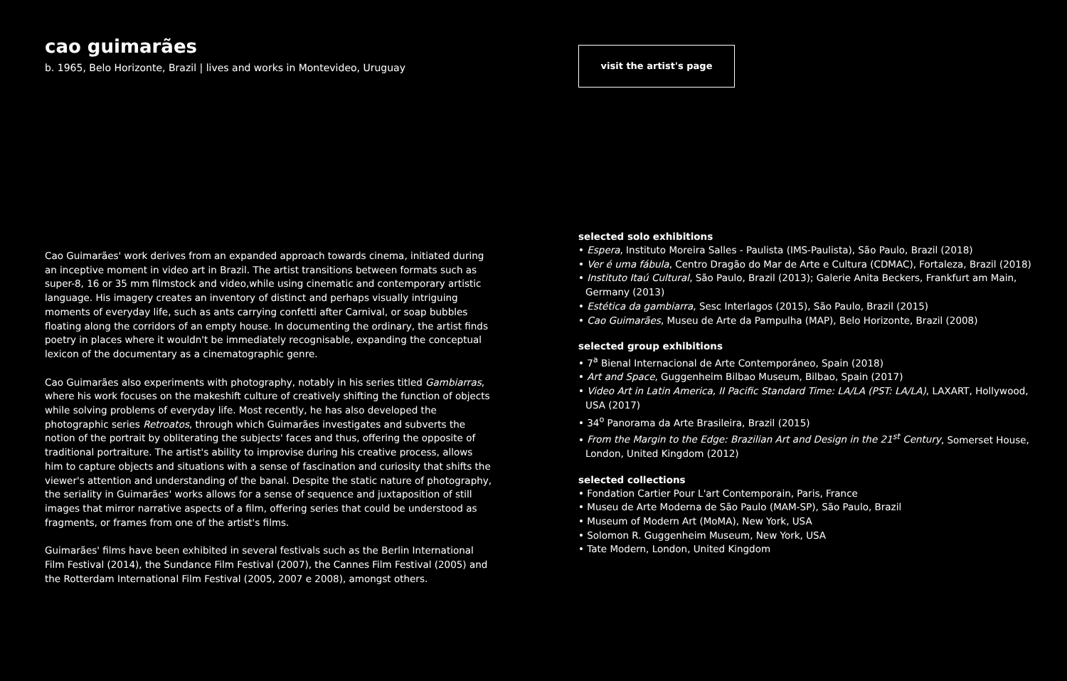cao guimarães
b. 1965, Belo Horizonte, Brazil | lives and works in Montevideo, Uruguay
Cao Guimarães' work derives from an expanded approach towards cinema, initiated during an inceptive moment in video art in Brazil. The artist transitions between formats such as super-8, 16 or 35 mm filmstock and video,while using cinematic and contemporary artistic language. His imagery creates an inventory of distinct and perhaps visually intriguing moments of everyday life, such as ants carrying confetti after Carnival, or soap bubbles floating along the corridors of an empty house. In documenting the ordinary, the artist finds poetry in places where it wouldn't be immediately recognisable, expanding the conceptual lexicon of the documentary as a cinematographic genre.
Cao Guimarães also experiments with photography, notably in his series titled Gambiarras, where his work focuses on the makeshift culture of creatively shifting the function of objects while solving problems of everyday life. Most recently, he has also developed the photographic series Retroatos, through which Guimarães investigates and subverts the notion of the portrait by obliterating the subjects' faces and thus, offering the opposite of traditional portraiture. The artist's ability to improvise during his creative process, allows him to capture objects and situations with a sense of fascination and curiosity that shifts the viewer's attention and understanding of the banal. Despite the static nature of photography, the seriality in Guimarães' works allows for a sense of sequence and juxtaposition of still images that mirror narrative aspects of a film, offering series that could be understood as fragments, or frames from one of the artist's films.
Guimarães' films have been exhibited in several festivals such as the Berlin International Film Festival (2014), the Sundance Film Festival (2007), the Cannes Film Festival (2005) and the Rotterdam International Film Festival (2005, 2007 e 2008), amongst others.
visit the artist's page
selected solo exhibitions
• Espera, Instituto Moreira Salles - Paulista (IMS-Paulista), São Paulo, Brazil (2018)
• Ver é uma fábula, Centro Dragão do Mar de Arte e Cultura (CDMAC), Fortaleza, Brazil (2018)
• Instituto Itaú Cultural, São Paulo, Brazil (2013); Galerie Anita Beckers, Frankfurt am Main, Germany (2013)
• Estética da gambiarra, Sesc Interlagos (2015), São Paulo, Brazil (2015)
• Cao Guimarães, Museu de Arte da Pampulha (MAP), Belo Horizonte, Brazil (2008)
selected group exhibitions
• 7<sup>a</sup> Bienal Internacional de Arte Contemporáneo, Spain (2018)
• Art and Space, Guggenheim Bilbao Museum, Bilbao, Spain (2017)
• Video Art in Latin America, II Pacific Standard Time: LA/LA (PST: LA/LA), LAXART, Hollywood, USA (2017)
• 34<sup>o</sup> Panorama da Arte Brasileira, Brazil (2015)
• From the Margin to the Edge: Brazilian Art and Design in the 21<sup>st</sup> Century, Somerset House, London, United Kingdom (2012)
selected collections
• Fondation Cartier Pour L'art Contemporain, Paris, France
• Museu de Arte Moderna de São Paulo (MAM-SP), São Paulo, Brazil
• Museum of Modern Art (MoMA), New York, USA
• Solomon R. Guggenheim Museum, New York, USA
• Tate Modern, London, United Kingdom